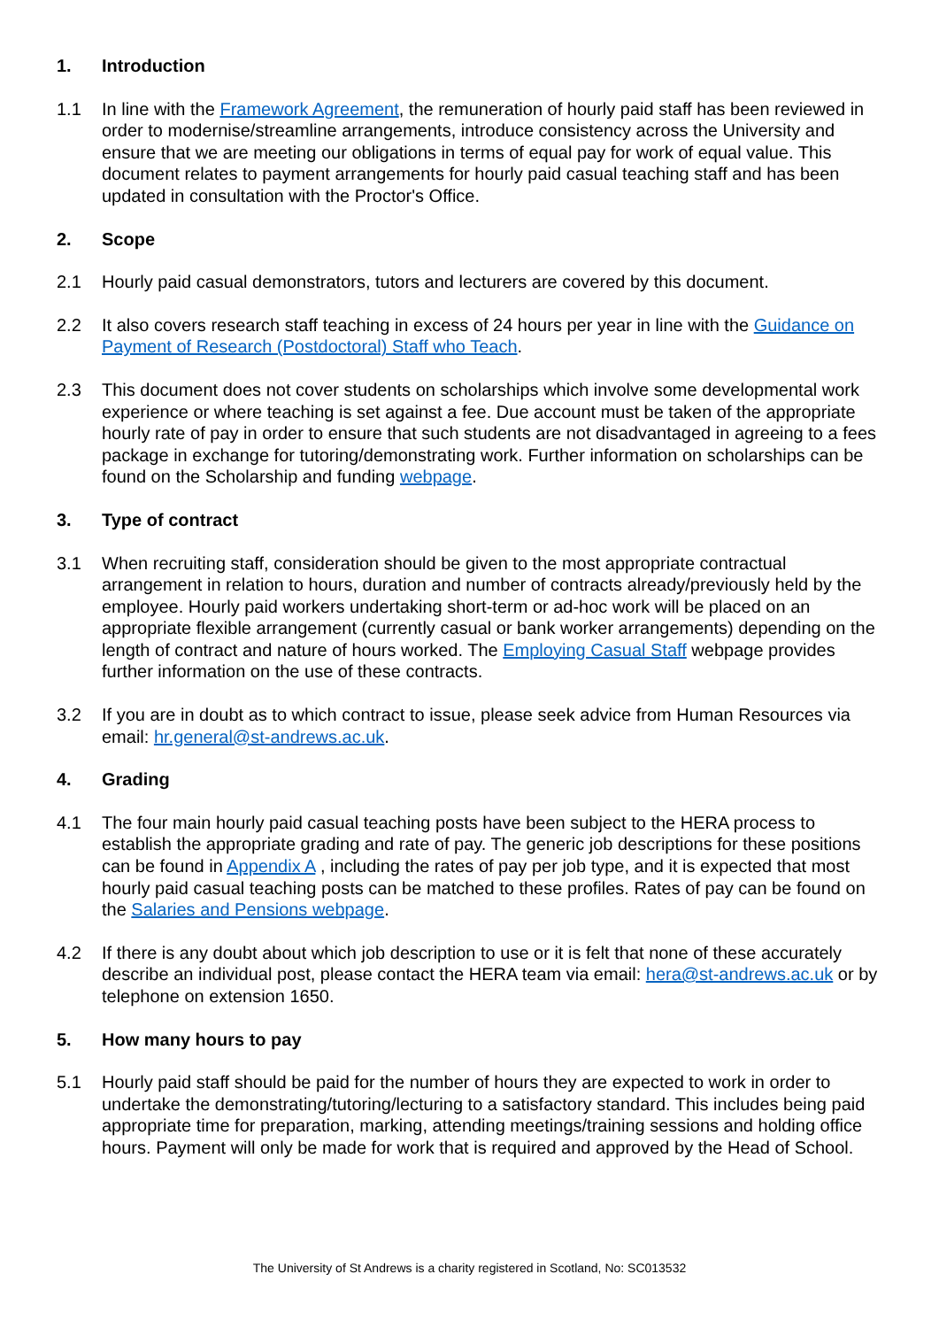1. Introduction
1.1 In line with the Framework Agreement, the remuneration of hourly paid staff has been reviewed in order to modernise/streamline arrangements, introduce consistency across the University and ensure that we are meeting our obligations in terms of equal pay for work of equal value. This document relates to payment arrangements for hourly paid casual teaching staff and has been updated in consultation with the Proctor's Office.
2. Scope
2.1 Hourly paid casual demonstrators, tutors and lecturers are covered by this document.
2.2 It also covers research staff teaching in excess of 24 hours per year in line with the Guidance on Payment of Research (Postdoctoral) Staff who Teach.
2.3 This document does not cover students on scholarships which involve some developmental work experience or where teaching is set against a fee. Due account must be taken of the appropriate hourly rate of pay in order to ensure that such students are not disadvantaged in agreeing to a fees package in exchange for tutoring/demonstrating work. Further information on scholarships can be found on the Scholarship and funding webpage.
3. Type of contract
3.1 When recruiting staff, consideration should be given to the most appropriate contractual arrangement in relation to hours, duration and number of contracts already/previously held by the employee. Hourly paid workers undertaking short-term or ad-hoc work will be placed on an appropriate flexible arrangement (currently casual or bank worker arrangements) depending on the length of contract and nature of hours worked. The Employing Casual Staff webpage provides further information on the use of these contracts.
3.2 If you are in doubt as to which contract to issue, please seek advice from Human Resources via email: hr.general@st-andrews.ac.uk.
4. Grading
4.1 The four main hourly paid casual teaching posts have been subject to the HERA process to establish the appropriate grading and rate of pay. The generic job descriptions for these positions can be found in Appendix A , including the rates of pay per job type, and it is expected that most hourly paid casual teaching posts can be matched to these profiles. Rates of pay can be found on the Salaries and Pensions webpage.
4.2 If there is any doubt about which job description to use or it is felt that none of these accurately describe an individual post, please contact the HERA team via email: hera@st-andrews.ac.uk or by telephone on extension 1650.
5. How many hours to pay
5.1 Hourly paid staff should be paid for the number of hours they are expected to work in order to undertake the demonstrating/tutoring/lecturing to a satisfactory standard. This includes being paid appropriate time for preparation, marking, attending meetings/training sessions and holding office hours. Payment will only be made for work that is required and approved by the Head of School.
The University of St Andrews is a charity registered in Scotland, No: SC013532